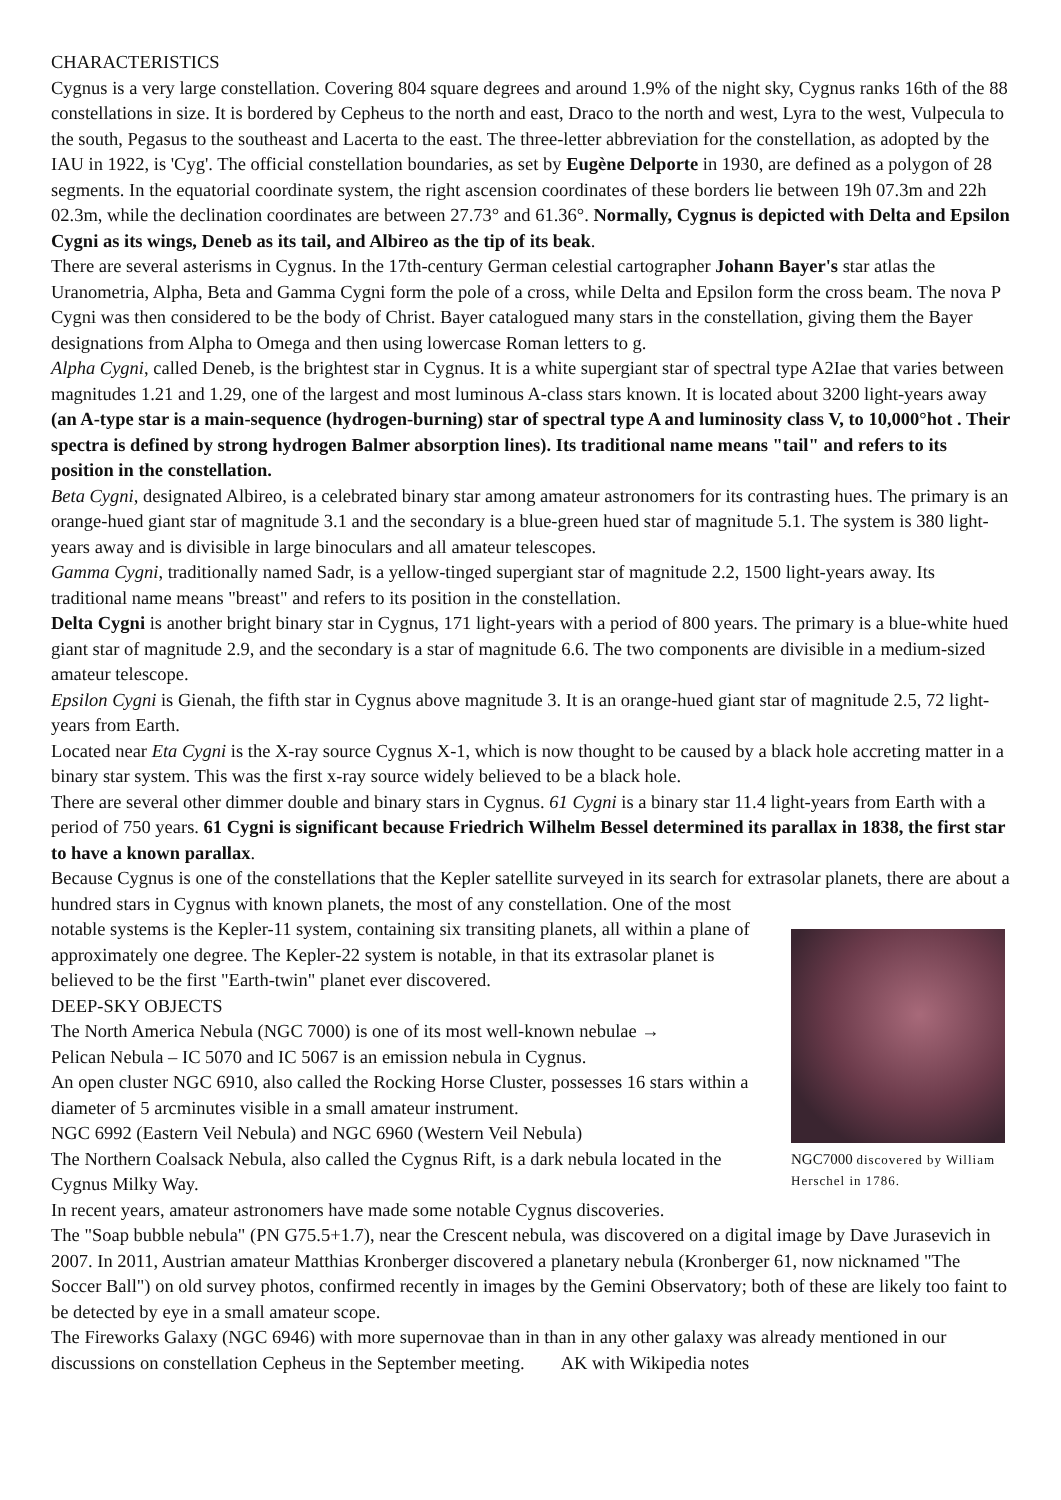CHARACTERISTICS
Cygnus is a very large constellation. Covering 804 square degrees and around 1.9% of the night sky, Cygnus ranks 16th of the 88 constellations in size. It is bordered by Cepheus to the north and east, Draco to the north and west, Lyra to the west, Vulpecula to the south, Pegasus to the southeast and Lacerta to the east. The three-letter abbreviation for the constellation, as adopted by the IAU in 1922, is 'Cyg'. The official constellation boundaries, as set by Eugène Delporte in 1930, are defined as a polygon of 28 segments. In the equatorial coordinate system, the right ascension coordinates of these borders lie between 19h 07.3m and 22h 02.3m, while the declination coordinates are between 27.73° and 61.36°. Normally, Cygnus is depicted with Delta and Epsilon Cygni as its wings, Deneb as its tail, and Albireo as the tip of its beak.
There are several asterisms in Cygnus. In the 17th-century German celestial cartographer Johann Bayer's star atlas the Uranometria, Alpha, Beta and Gamma Cygni form the pole of a cross, while Delta and Epsilon form the cross beam. The nova P Cygni was then considered to be the body of Christ. Bayer catalogued many stars in the constellation, giving them the Bayer designations from Alpha to Omega and then using lowercase Roman letters to g.
Alpha Cygni, called Deneb, is the brightest star in Cygnus. It is a white supergiant star of spectral type A2Iae that varies between magnitudes 1.21 and 1.29, one of the largest and most luminous A-class stars known. It is located about 3200 light-years away (an A-type star is a main-sequence (hydrogen-burning) star of spectral type A and luminosity class V, to 10,000°hot . Their spectra is defined by strong hydrogen Balmer absorption lines). Its traditional name means "tail" and refers to its position in the constellation.
Beta Cygni, designated Albireo, is a celebrated binary star among amateur astronomers for its contrasting hues. The primary is an orange-hued giant star of magnitude 3.1 and the secondary is a blue-green hued star of magnitude 5.1. The system is 380 light-years away and is divisible in large binoculars and all amateur telescopes.
Gamma Cygni, traditionally named Sadr, is a yellow-tinged supergiant star of magnitude 2.2, 1500 light-years away. Its traditional name means "breast" and refers to its position in the constellation.
Delta Cygni is another bright binary star in Cygnus, 171 light-years with a period of 800 years. The primary is a blue-white hued giant star of magnitude 2.9, and the secondary is a star of magnitude 6.6. The two components are divisible in a medium-sized amateur telescope.
Epsilon Cygni is Gienah, the fifth star in Cygnus above magnitude 3. It is an orange-hued giant star of magnitude 2.5, 72 light-years from Earth.
Located near Eta Cygni is the X-ray source Cygnus X-1, which is now thought to be caused by a black hole accreting matter in a binary star system. This was the first x-ray source widely believed to be a black hole.
There are several other dimmer double and binary stars in Cygnus. 61 Cygni is a binary star 11.4 light-years from Earth with a period of 750 years. 61 Cygni is significant because Friedrich Wilhelm Bessel determined its parallax in 1838, the first star to have a known parallax.
Because Cygnus is one of the constellations that the Kepler satellite surveyed in its search for extrasolar planets, there are about a hundred stars in Cygnus with known planets, the most of any constellation. One of the most
NGC7000 discovered by William Herschel in 1786.
notable systems is the Kepler-11 system, containing six transiting planets, all within a plane of approximately one degree. The Kepler-22 system is notable, in that its extrasolar planet is believed to be the first "Earth-twin" planet ever discovered.
DEEP-SKY OBJECTS
The North America Nebula (NGC 7000) is one of its most well-known nebulae →
Pelican Nebula – IC 5070 and IC 5067 is an emission nebula in Cygnus.
An open cluster NGC 6910, also called the Rocking Horse Cluster, possesses 16 stars within a diameter of 5 arcminutes visible in a small amateur instrument.
NGC 6992 (Eastern Veil Nebula) and NGC 6960 (Western Veil Nebula)
The Northern Coalsack Nebula, also called the Cygnus Rift, is a dark nebula located in the Cygnus Milky Way.
In recent years, amateur astronomers have made some notable Cygnus discoveries.
The "Soap bubble nebula" (PN G75.5+1.7), near the Crescent nebula, was discovered on a digital image by Dave Jurasevich in 2007. In 2011, Austrian amateur Matthias Kronberger discovered a planetary nebula (Kronberger 61, now nicknamed "The Soccer Ball") on old survey photos, confirmed recently in images by the Gemini Observatory; both of these are likely too faint to be detected by eye in a small amateur scope.
The Fireworks Galaxy (NGC 6946) with more supernovae than in than in any other galaxy was already mentioned in our discussions on constellation Cepheus in the September meeting. AK with Wikipedia notes